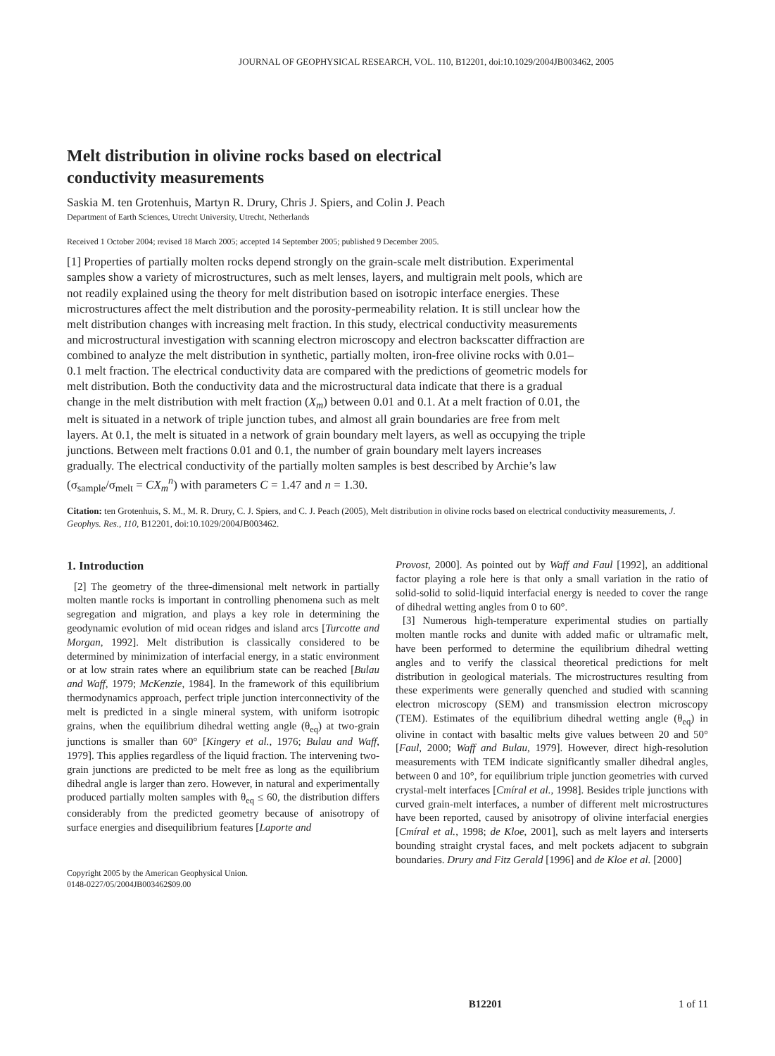JOURNAL OF GEOPHYSICAL RESEARCH, VOL. 110, B12201, doi:10.1029/2004JB003462, 2005
Melt distribution in olivine rocks based on electrical
conductivity measurements
Saskia M. ten Grotenhuis, Martyn R. Drury, Chris J. Spiers, and Colin J. Peach
Department of Earth Sciences, Utrecht University, Utrecht, Netherlands
Received 1 October 2004; revised 18 March 2005; accepted 14 September 2005; published 9 December 2005.
[1] Properties of partially molten rocks depend strongly on the grain-scale melt distribution. Experimental samples show a variety of microstructures, such as melt lenses, layers, and multigrain melt pools, which are not readily explained using the theory for melt distribution based on isotropic interface energies. These microstructures affect the melt distribution and the porosity-permeability relation. It is still unclear how the melt distribution changes with increasing melt fraction. In this study, electrical conductivity measurements and microstructural investigation with scanning electron microscopy and electron backscatter diffraction are combined to analyze the melt distribution in synthetic, partially molten, iron-free olivine rocks with 0.01–0.1 melt fraction. The electrical conductivity data are compared with the predictions of geometric models for melt distribution. Both the conductivity data and the microstructural data indicate that there is a gradual change in the melt distribution with melt fraction (X<sub>m</sub>) between 0.01 and 0.1. At a melt fraction of 0.01, the melt is situated in a network of triple junction tubes, and almost all grain boundaries are free from melt layers. At 0.1, the melt is situated in a network of grain boundary melt layers, as well as occupying the triple junctions. Between melt fractions 0.01 and 0.1, the number of grain boundary melt layers increases gradually. The electrical conductivity of the partially molten samples is best described by Archie’s law (σ<sub>sample</sub>/σ<sub>melt</sub> = CX<sub>m</sub><sup>n</sup>) with parameters C = 1.47 and n = 1.30.
Citation: ten Grotenhuis, S. M., M. R. Drury, C. J. Spiers, and C. J. Peach (2005), Melt distribution in olivine rocks based on electrical conductivity measurements, J. Geophys. Res., 110, B12201, doi:10.1029/2004JB003462.
1. Introduction
[2] The geometry of the three-dimensional melt network in partially molten mantle rocks is important in controlling phenomena such as melt segregation and migration, and plays a key role in determining the geodynamic evolution of mid ocean ridges and island arcs [Turcotte and Morgan, 1992]. Melt distribution is classically considered to be determined by minimization of interfacial energy, in a static environment or at low strain rates where an equilibrium state can be reached [Bulau and Waff, 1979; McKenzie, 1984]. In the framework of this equilibrium thermodynamics approach, perfect triple junction interconnectivity of the melt is predicted in a single mineral system, with uniform isotropic grains, when the equilibrium dihedral wetting angle (θ<sub>eq</sub>) at two-grain junctions is smaller than 60° [Kingery et al., 1976; Bulau and Waff, 1979]. This applies regardless of the liquid fraction. The intervening two-grain junctions are predicted to be melt free as long as the equilibrium dihedral angle is larger than zero. However, in natural and experimentally produced partially molten samples with θ<sub>eq</sub> ≤ 60, the distribution differs considerably from the predicted geometry because of anisotropy of surface energies and disequilibrium features [Laporte and
Copyright 2005 by the American Geophysical Union.
0148-0227/05/2004JB003462$09.00
Provost, 2000]. As pointed out by Waff and Faul [1992], an additional factor playing a role here is that only a small variation in the ratio of solid-solid to solid-liquid interfacial energy is needed to cover the range of dihedral wetting angles from 0 to 60°.
[3] Numerous high-temperature experimental studies on partially molten mantle rocks and dunite with added mafic or ultramafic melt, have been performed to determine the equilibrium dihedral wetting angles and to verify the classical theoretical predictions for melt distribution in geological materials. The microstructures resulting from these experiments were generally quenched and studied with scanning electron microscopy (SEM) and transmission electron microscopy (TEM). Estimates of the equilibrium dihedral wetting angle (θ<sub>eq</sub>) in olivine in contact with basaltic melts give values between 20 and 50° [Faul, 2000; Waff and Bulau, 1979]. However, direct high-resolution measurements with TEM indicate significantly smaller dihedral angles, between 0 and 10°, for equilibrium triple junction geometries with curved crystal-melt interfaces [Cmíral et al., 1998]. Besides triple junctions with curved grain-melt interfaces, a number of different melt microstructures have been reported, caused by anisotropy of olivine interfacial energies [Cmíral et al., 1998; de Kloe, 2001], such as melt layers and interserts bounding straight crystal faces, and melt pockets adjacent to subgrain boundaries. Drury and Fitz Gerald [1996] and de Kloe et al. [2000]
B12201 1 of 11